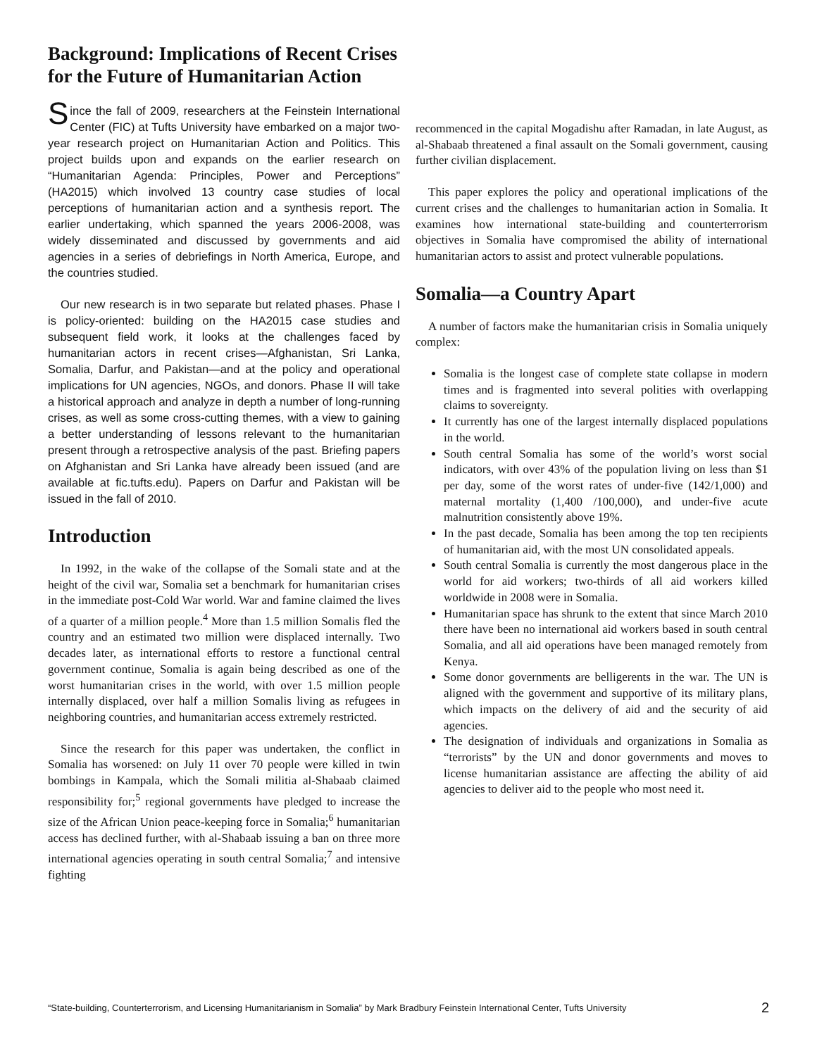Background: Implications of Recent Crises for the Future of Humanitarian Action
Since the fall of 2009, researchers at the Feinstein International Center (FIC) at Tufts University have embarked on a major two-year research project on Humanitarian Action and Politics. This project builds upon and expands on the earlier research on “Humanitarian Agenda: Principles, Power and Perceptions” (HA2015) which involved 13 country case studies of local perceptions of humanitarian action and a synthesis report. The earlier undertaking, which spanned the years 2006-2008, was widely disseminated and discussed by governments and aid agencies in a series of debriefings in North America, Europe, and the countries studied.
Our new research is in two separate but related phases. Phase I is policy-oriented: building on the HA2015 case studies and subsequent field work, it looks at the challenges faced by humanitarian actors in recent crises—Afghanistan, Sri Lanka, Somalia, Darfur, and Pakistan—and at the policy and operational implications for UN agencies, NGOs, and donors. Phase II will take a historical approach and analyze in depth a number of long-running crises, as well as some cross-cutting themes, with a view to gaining a better understanding of lessons relevant to the humanitarian present through a retrospective analysis of the past. Briefing papers on Afghanistan and Sri Lanka have already been issued (and are available at fic.tufts.edu). Papers on Darfur and Pakistan will be issued in the fall of 2010.
Introduction
In 1992, in the wake of the collapse of the Somali state and at the height of the civil war, Somalia set a benchmark for humanitarian crises in the immediate post-Cold War world. War and famine claimed the lives of a quarter of a million people.<sup>4</sup> More than 1.5 million Somalis fled the country and an estimated two million were displaced internally. Two decades later, as international efforts to restore a functional central government continue, Somalia is again being described as one of the worst humanitarian crises in the world, with over 1.5 million people internally displaced, over half a million Somalis living as refugees in neighboring countries, and humanitarian access extremely restricted.
Since the research for this paper was undertaken, the conflict in Somalia has worsened: on July 11 over 70 people were killed in twin bombings in Kampala, which the Somali militia al-Shabaab claimed responsibility for;<sup>5</sup> regional governments have pledged to increase the size of the African Union peace-keeping force in Somalia;<sup>6</sup> humanitarian access has declined further, with al-Shabaab issuing a ban on three more international agencies operating in south central Somalia;<sup>7</sup> and intensive fighting
recommenced in the capital Mogadishu after Ramadan, in late August, as al-Shabaab threatened a final assault on the Somali government, causing further civilian displacement.
This paper explores the policy and operational implications of the current crises and the challenges to humanitarian action in Somalia. It examines how international state-building and counterterrorism objectives in Somalia have compromised the ability of international humanitarian actors to assist and protect vulnerable populations.
Somalia—a Country Apart
A number of factors make the humanitarian crisis in Somalia uniquely complex:
Somalia is the longest case of complete state collapse in modern times and is fragmented into several polities with overlapping claims to sovereignty.
It currently has one of the largest internally displaced populations in the world.
South central Somalia has some of the world’s worst social indicators, with over 43% of the population living on less than $1 per day, some of the worst rates of under-five (142/1,000) and maternal mortality (1,400 /100,000), and under-five acute malnutrition consistently above 19%.
In the past decade, Somalia has been among the top ten recipients of humanitarian aid, with the most UN consolidated appeals.
South central Somalia is currently the most dangerous place in the world for aid workers; two-thirds of all aid workers killed worldwide in 2008 were in Somalia.
Humanitarian space has shrunk to the extent that since March 2010 there have been no international aid workers based in south central Somalia, and all aid operations have been managed remotely from Kenya.
Some donor governments are belligerents in the war. The UN is aligned with the government and supportive of its military plans, which impacts on the delivery of aid and the security of aid agencies.
The designation of individuals and organizations in Somalia as “terrorists” by the UN and donor governments and moves to license humanitarian assistance are affecting the ability of aid agencies to deliver aid to the people who most need it.
“State-building, Counterterrorism, and Licensing Humanitarianism in Somalia” by Mark Bradbury Feinstein International Center, Tufts University 2